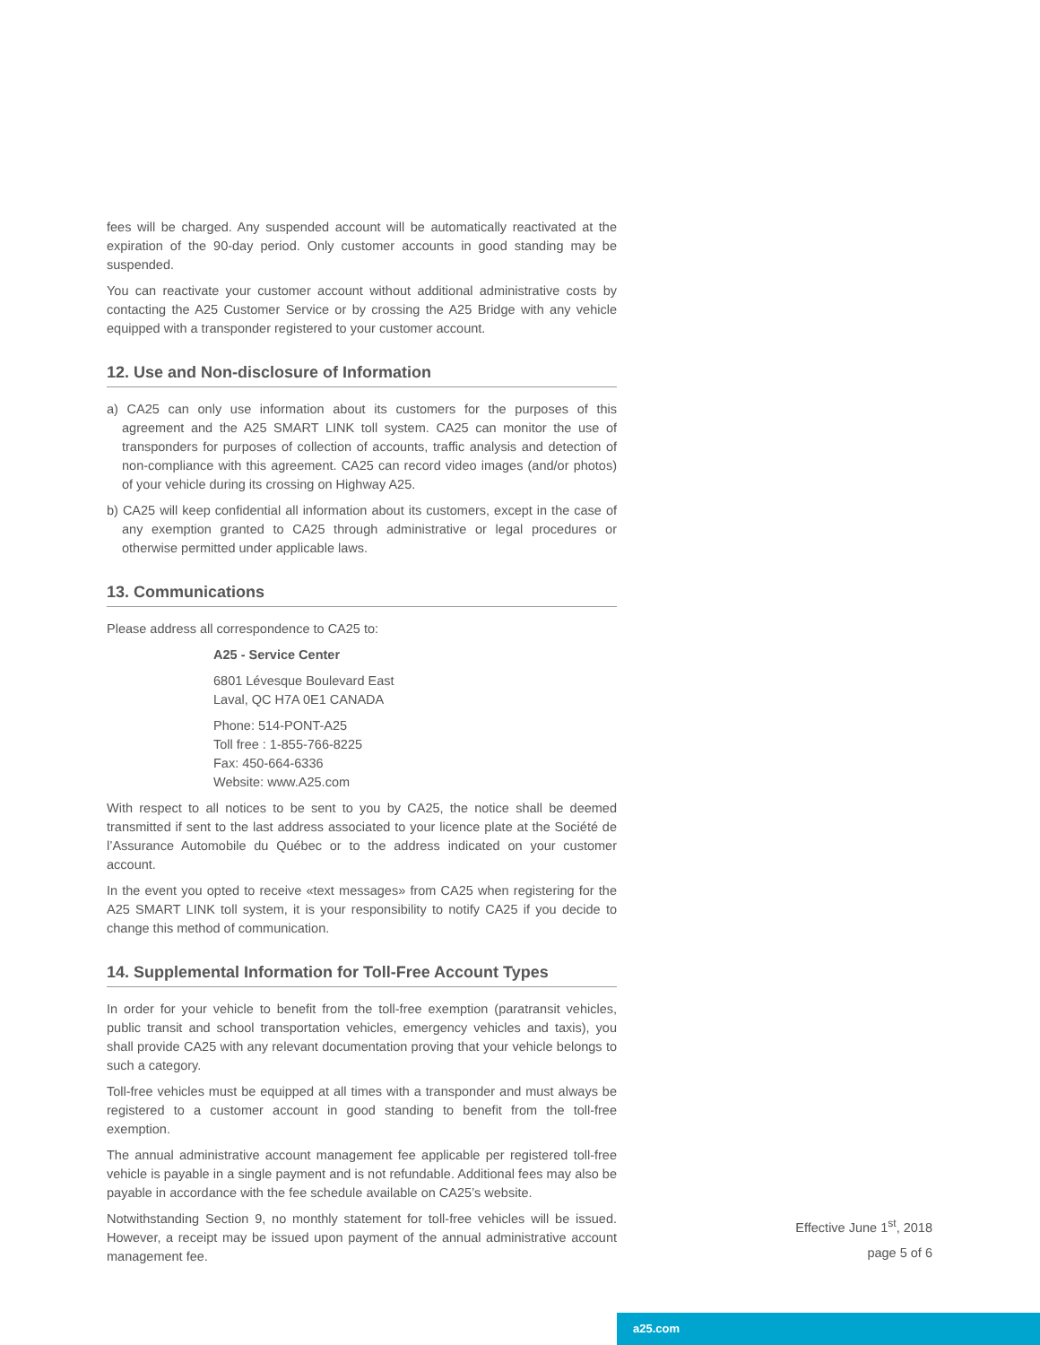fees will be charged. Any suspended account will be automatically reactivated at the expiration of the 90-day period. Only customer accounts in good standing may be suspended.
You can reactivate your customer account without additional administrative costs by contacting the A25 Customer Service or by crossing the A25 Bridge with any vehicle equipped with a transponder registered to your customer account.
12. Use and Non-disclosure of Information
a) CA25 can only use information about its customers for the purposes of this agreement and the A25 SMART LINK toll system. CA25 can monitor the use of transponders for purposes of collection of accounts, traffic analysis and detection of non-compliance with this agreement. CA25 can record video images (and/or photos) of your vehicle during its crossing on Highway A25.
b) CA25 will keep confidential all information about its customers, except in the case of any exemption granted to CA25 through administrative or legal procedures or otherwise permitted under applicable laws.
13. Communications
Please address all correspondence to CA25 to:
A25 - Service Center
6801 Lévesque Boulevard East
Laval, QC H7A 0E1 CANADA
Phone: 514-PONT-A25
Toll free : 1-855-766-8225
Fax: 450-664-6336
Website: www.A25.com
With respect to all notices to be sent to you by CA25, the notice shall be deemed transmitted if sent to the last address associated to your licence plate at the Société de l’Assurance Automobile du Québec or to the address indicated on your customer account.
In the event you opted to receive «text messages» from CA25 when registering for the A25 SMART LINK toll system, it is your responsibility to notify CA25 if you decide to change this method of communication.
14. Supplemental Information for Toll-Free Account Types
In order for your vehicle to benefit from the toll-free exemption (paratransit vehicles, public transit and school transportation vehicles, emergency vehicles and taxis), you shall provide CA25 with any relevant documentation proving that your vehicle belongs to such a category.
Toll-free vehicles must be equipped at all times with a transponder and must always be registered to a customer account in good standing to benefit from the toll-free exemption.
The annual administrative account management fee applicable per registered toll-free vehicle is payable in a single payment and is not refundable. Additional fees may also be payable in accordance with the fee schedule available on CA25’s website.
Notwithstanding Section 9, no monthly statement for toll-free vehicles will be issued. However, a receipt may be issued upon payment of the annual administrative account management fee.
Effective June 1<sup>st</sup>, 2018
page 5 of 6
a25.com